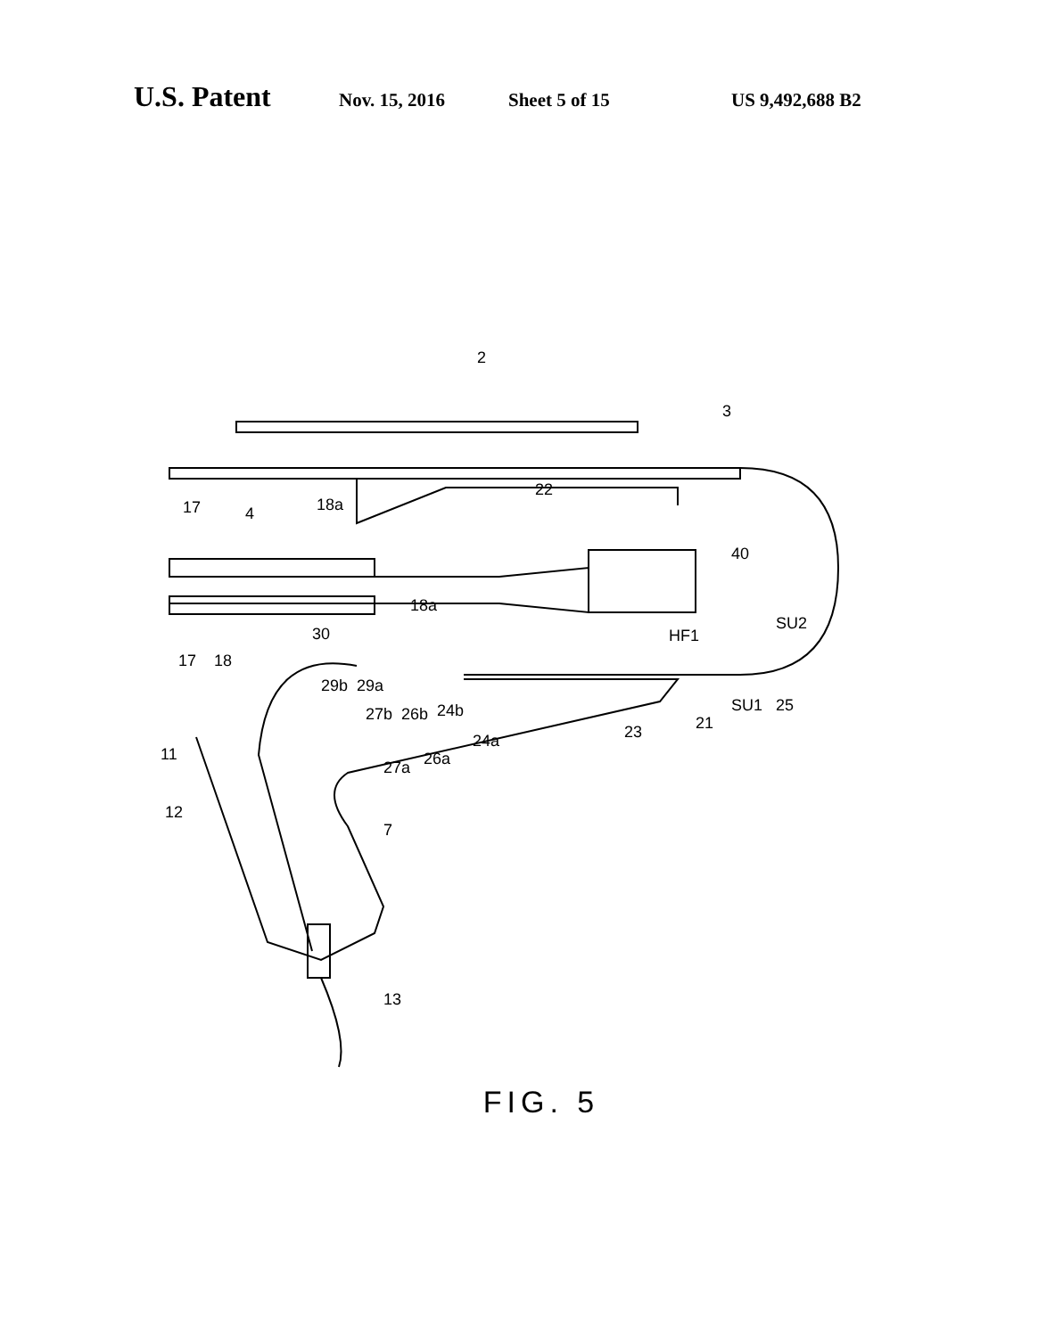U.S. Patent Nov. 15, 2016 Sheet 5 of 15 US 9,492,688 B2
2
3
40
22
17
4
18a
18a
30
17
18
SU2
HF1
29b
29a
27b
26b
24b
27a
26a
24a
23
21
SU1
25
11
12
7
13
FIG. 5